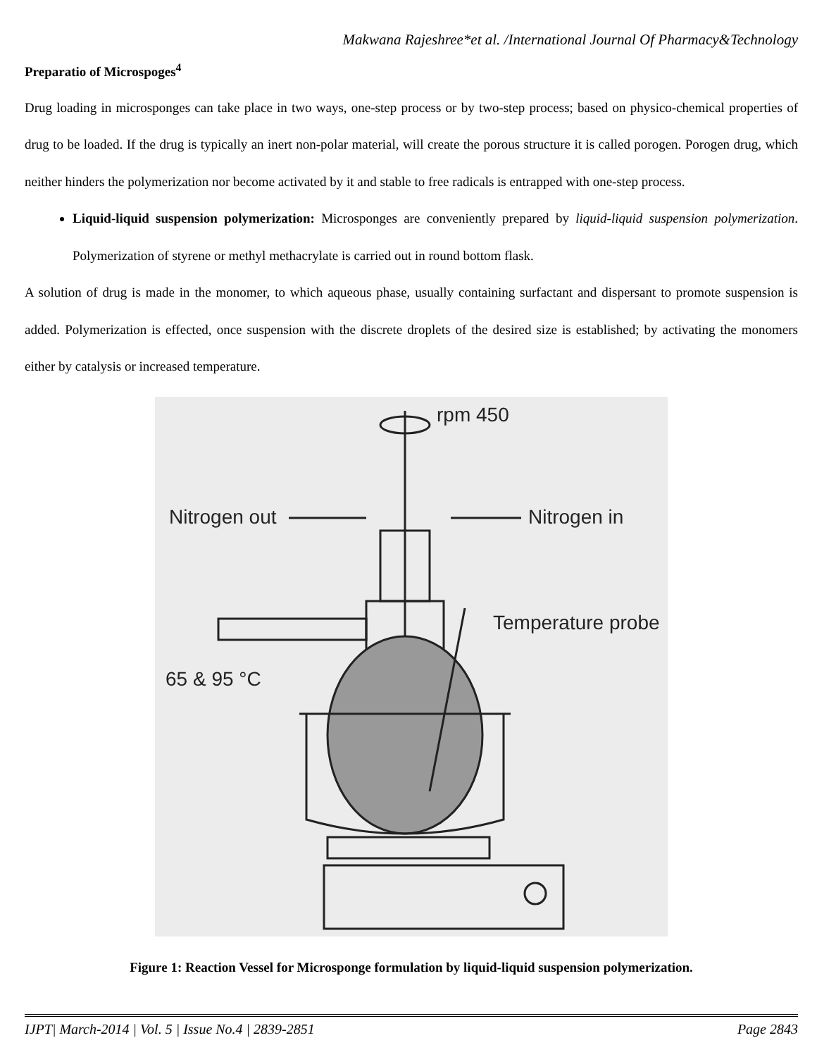Makwana Rajeshree*et al. /International Journal Of Pharmacy&Technology
Preparatio of Microspoges<sup>4</sup>
Drug loading in microsponges can take place in two ways, one-step process or by two-step process; based on physico-chemical properties of drug to be loaded. If the drug is typically an inert non-polar material, will create the porous structure it is called porogen. Porogen drug, which neither hinders the polymerization nor become activated by it and stable to free radicals is entrapped with one-step process.
Liquid-liquid suspension polymerization: Microsponges are conveniently prepared by liquid-liquid suspension polymerization. Polymerization of styrene or methyl methacrylate is carried out in round bottom flask.
A solution of drug is made in the monomer, to which aqueous phase, usually containing surfactant and dispersant to promote suspension is added. Polymerization is effected, once suspension with the discrete droplets of the desired size is established; by activating the monomers either by catalysis or increased temperature.
rpm 450
Nitrogen out
Nitrogen in
Temperature probe
65 & 95 °C
Figure 1: Reaction Vessel for Microsponge formulation by liquid-liquid suspension polymerization.
IJPT| March-2014 | Vol. 5 | Issue No.4 | 2839-2851 Page 2843